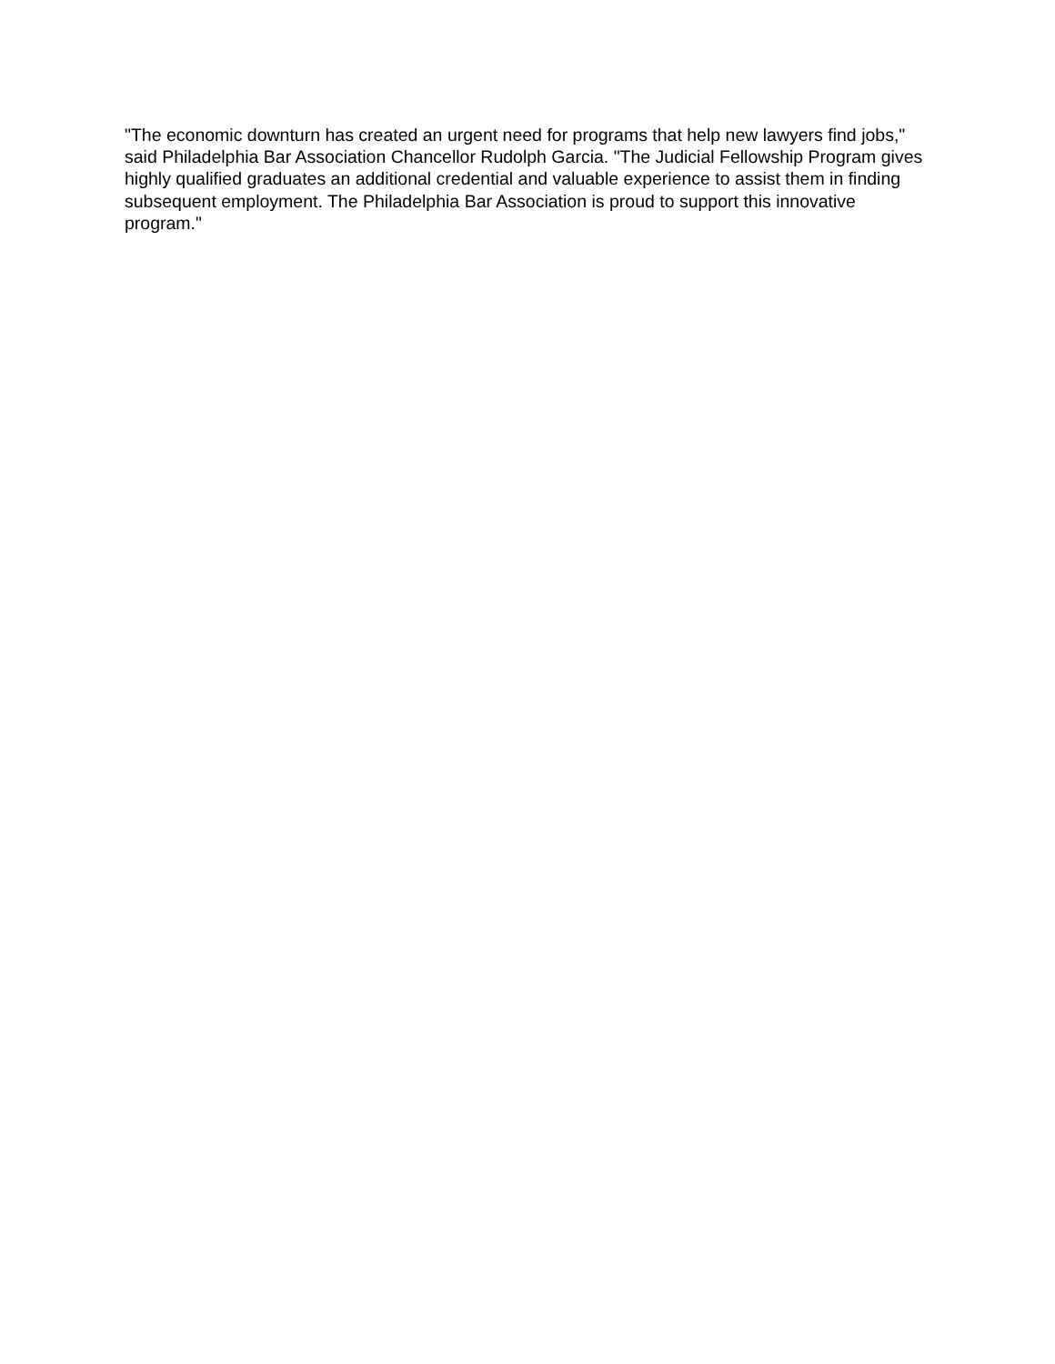"The economic downturn has created an urgent need for programs that help new lawyers find jobs," said Philadelphia Bar Association Chancellor Rudolph Garcia. "The Judicial Fellowship Program gives highly qualified graduates an additional credential and valuable experience to assist them in finding subsequent employment. The Philadelphia Bar Association is proud to support this innovative program."